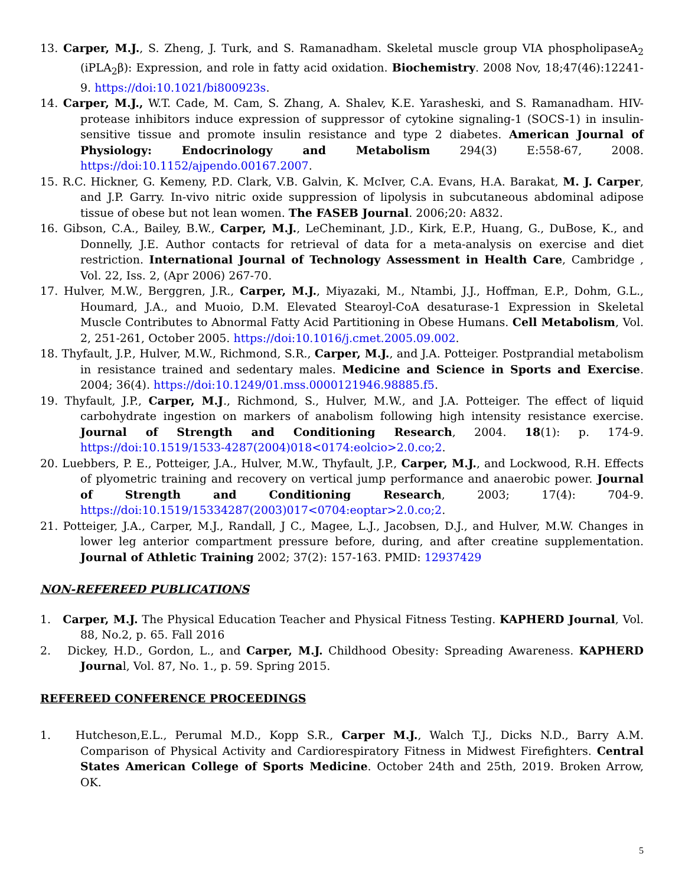13. Carper, M.J., S. Zheng, J. Turk, and S. Ramanadham. Skeletal muscle group VIA phospholipaseA<sub>2</sub> (iPLA<sub>2</sub>β): Expression, and role in fatty acid oxidation. Biochemistry. 2008 Nov, 18;47(46):12241-9. https://doi:10.1021/bi800923s.
14. Carper, M.J., W.T. Cade, M. Cam, S. Zhang, A. Shalev, K.E. Yarasheski, and S. Ramanadham. HIV-protease inhibitors induce expression of suppressor of cytokine signaling-1 (SOCS-1) in insulin-sensitive tissue and promote insulin resistance and type 2 diabetes. American Journal of Physiology: Endocrinology and Metabolism 294(3) E:558-67, 2008. https://doi:10.1152/ajpendo.00167.2007.
15. R.C. Hickner, G. Kemeny, P.D. Clark, V.B. Galvin, K. McIver, C.A. Evans, H.A. Barakat, M. J. Carper, and J.P. Garry. In-vivo nitric oxide suppression of lipolysis in subcutaneous abdominal adipose tissue of obese but not lean women. The FASEB Journal. 2006;20: A832.
16. Gibson, C.A., Bailey, B.W., Carper, M.J., LeCheminant, J.D., Kirk, E.P., Huang, G., DuBose, K., and Donnelly, J.E. Author contacts for retrieval of data for a meta-analysis on exercise and diet restriction. International Journal of Technology Assessment in Health Care, Cambridge , Vol. 22, Iss. 2, (Apr 2006) 267-70.
17. Hulver, M.W., Berggren, J.R., Carper, M.J., Miyazaki, M., Ntambi, J.J., Hoffman, E.P., Dohm, G.L., Houmard, J.A., and Muoio, D.M. Elevated Stearoyl-CoA desaturase-1 Expression in Skeletal Muscle Contributes to Abnormal Fatty Acid Partitioning in Obese Humans. Cell Metabolism, Vol. 2, 251-261, October 2005. https://doi:10.1016/j.cmet.2005.09.002.
18. Thyfault, J.P., Hulver, M.W., Richmond, S.R., Carper, M.J., and J.A. Potteiger. Postprandial metabolism in resistance trained and sedentary males. Medicine and Science in Sports and Exercise. 2004; 36(4). https://doi:10.1249/01.mss.0000121946.98885.f5.
19. Thyfault, J.P., Carper, M.J., Richmond, S., Hulver, M.W., and J.A. Potteiger. The effect of liquid carbohydrate ingestion on markers of anabolism following high intensity resistance exercise. Journal of Strength and Conditioning Research, 2004. 18(1): p. 174-9. https://doi:10.1519/1533-4287(2004)018<0174:eolcio>2.0.co;2.
20. Luebbers, P. E., Potteiger, J.A., Hulver, M.W., Thyfault, J.P., Carper, M.J., and Lockwood, R.H. Effects of plyometric training and recovery on vertical jump performance and anaerobic power. Journal of Strength and Conditioning Research, 2003; 17(4): 704-9. https://doi:10.1519/15334287(2003)017<0704:eoptar>2.0.co;2.
21. Potteiger, J.A., Carper, M.J., Randall, J C., Magee, L.J., Jacobsen, D.J., and Hulver, M.W. Changes in lower leg anterior compartment pressure before, during, and after creatine supplementation. Journal of Athletic Training 2002; 37(2): 157-163. PMID: 12937429
NON-REFEREED PUBLICATIONS
1. Carper, M.J. The Physical Education Teacher and Physical Fitness Testing. KAPHERD Journal, Vol. 88, No.2, p. 65. Fall 2016
2. Dickey, H.D., Gordon, L., and Carper, M.J. Childhood Obesity: Spreading Awareness. KAPHERD Journal, Vol. 87, No. 1., p. 59. Spring 2015.
REFEREED CONFERENCE PROCEEDINGS
1. Hutcheson,E.L., Perumal M.D., Kopp S.R., Carper M.J., Walch T.J., Dicks N.D., Barry A.M. Comparison of Physical Activity and Cardiorespiratory Fitness in Midwest Firefighters. Central States American College of Sports Medicine. October 24th and 25th, 2019. Broken Arrow, OK.
5